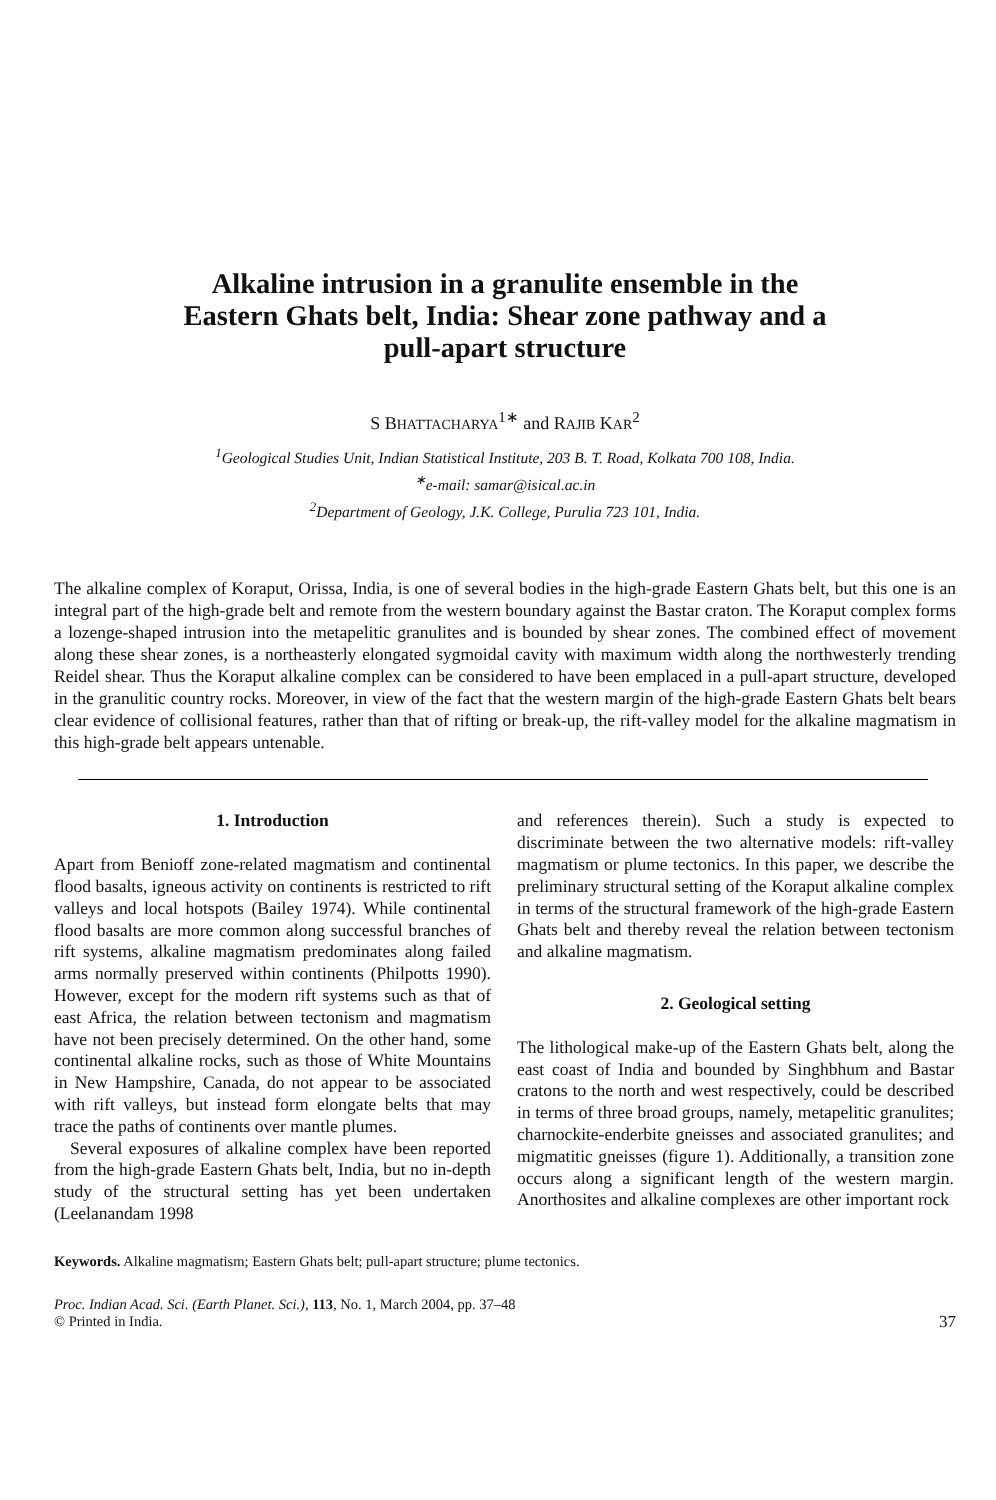Alkaline intrusion in a granulite ensemble in the
Eastern Ghats belt, India: Shear zone pathway and a
pull-apart structure
S BHATTACHARYA<sup>1∗</sup> and RAJIB KAR<sup>2</sup>
<sup>1</sup> Geological Studies Unit, Indian Statistical Institute, 203 B. T. Road, Kolkata 700 108, India.
<sup>∗</sup>e-mail: samar@isical.ac.in
<sup>2</sup> Department of Geology, J.K. College, Purulia 723 101, India.
The alkaline complex of Koraput, Orissa, India, is one of several bodies in the high-grade Eastern Ghats belt, but this one is an integral part of the high-grade belt and remote from the western boundary against the Bastar craton. The Koraput complex forms a lozenge-shaped intrusion into the metapelitic granulites and is bounded by shear zones. The combined effect of movement along these shear zones, is a northeasterly elongated sygmoidal cavity with maximum width along the northwesterly trending Reidel shear. Thus the Koraput alkaline complex can be considered to have been emplaced in a pull-apart structure, developed in the granulitic country rocks. Moreover, in view of the fact that the western margin of the high-grade Eastern Ghats belt bears clear evidence of collisional features, rather than that of rifting or break-up, the rift-valley model for the alkaline magmatism in this high-grade belt appears untenable.
1. Introduction
Apart from Benioff zone-related magmatism and continental flood basalts, igneous activity on continents is restricted to rift valleys and local hotspots (Bailey 1974). While continental flood basalts are more common along successful branches of rift systems, alkaline magmatism predominates along failed arms normally preserved within continents (Philpotts 1990). However, except for the modern rift systems such as that of east Africa, the relation between tectonism and magmatism have not been precisely determined. On the other hand, some continental alkaline rocks, such as those of White Mountains in New Hampshire, Canada, do not appear to be associated with rift valleys, but instead form elongate belts that may trace the paths of continents over mantle plumes.
Several exposures of alkaline complex have been reported from the high-grade Eastern Ghats belt, India, but no in-depth study of the structural setting has yet been undertaken (Leelanandam 1998
and references therein). Such a study is expected to discriminate between the two alternative models: rift-valley magmatism or plume tectonics. In this paper, we describe the preliminary structural setting of the Koraput alkaline complex in terms of the structural framework of the high-grade Eastern Ghats belt and thereby reveal the relation between tectonism and alkaline magmatism.
2. Geological setting
The lithological make-up of the Eastern Ghats belt, along the east coast of India and bounded by Singhbhum and Bastar cratons to the north and west respectively, could be described in terms of three broad groups, namely, metapelitic granulites; charnockite-enderbite gneisses and associated granulites; and migmatitic gneisses (figure 1). Additionally, a transition zone occurs along a significant length of the western margin. Anorthosites and alkaline complexes are other important rock
Keywords. Alkaline magmatism; Eastern Ghats belt; pull-apart structure; plume tectonics.
Proc. Indian Acad. Sci. (Earth Planet. Sci.), 113, No. 1, March 2004, pp. 37–48
© Printed in India. 37